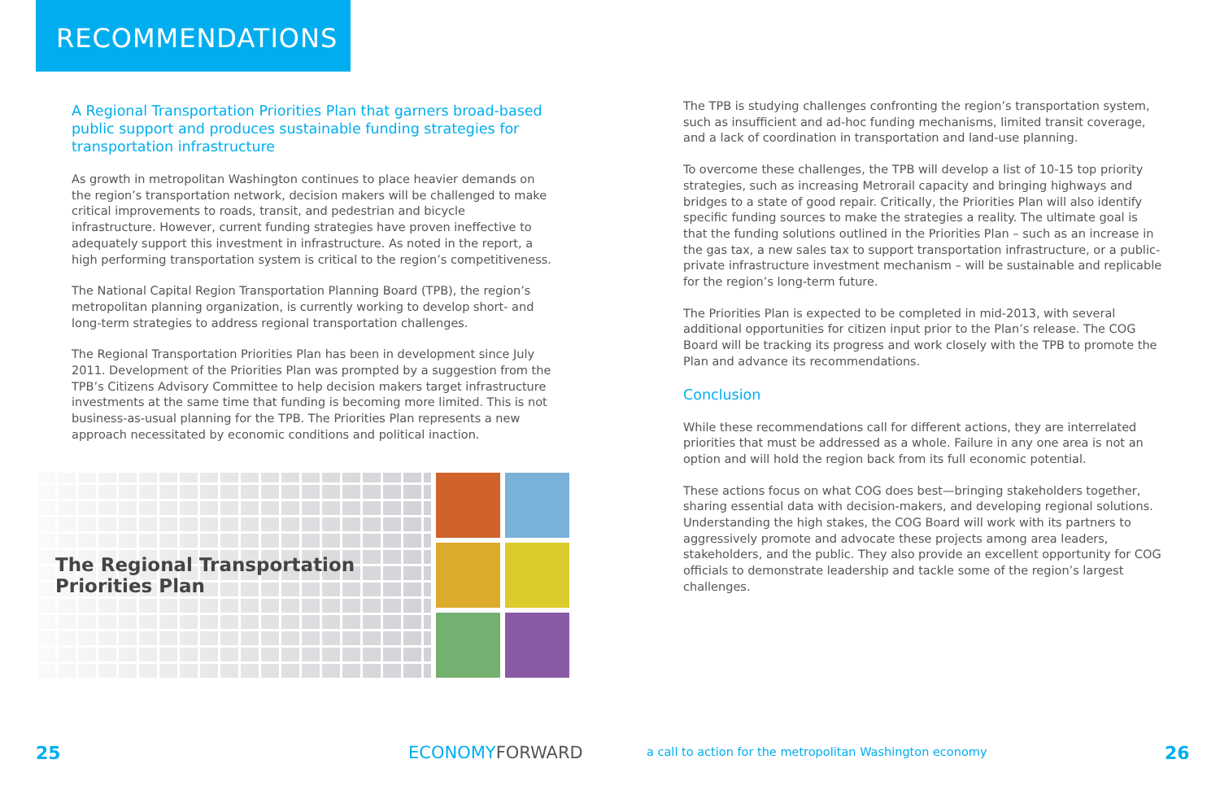RECOMMENDATIONS
A Regional Transportation Priorities Plan that garners broad-based public support and produces sustainable funding strategies for transportation infrastructure
As growth in metropolitan Washington continues to place heavier demands on the region’s transportation network, decision makers will be challenged to make critical improvements to roads, transit, and pedestrian and bicycle infrastructure. However, current funding strategies have proven ineffective to adequately support this investment in infrastructure. As noted in the report, a high performing transportation system is critical to the region’s competitiveness.
The National Capital Region Transportation Planning Board (TPB), the region’s metropolitan planning organization, is currently working to develop short- and long-term strategies to address regional transportation challenges.
The Regional Transportation Priorities Plan has been in development since July 2011. Development of the Priorities Plan was prompted by a suggestion from the TPB’s Citizens Advisory Committee to help decision makers target infrastructure investments at the same time that funding is becoming more limited. This is not business-as-usual planning for the TPB. The Priorities Plan represents a new approach necessitated by economic conditions and political inaction.
The TPB is studying challenges confronting the region’s transportation system, such as insufficient and ad-hoc funding mechanisms, limited transit coverage, and a lack of coordination in transportation and land-use planning.
To overcome these challenges, the TPB will develop a list of 10-15 top priority strategies, such as increasing Metrorail capacity and bringing highways and bridges to a state of good repair. Critically, the Priorities Plan will also identify specific funding sources to make the strategies a reality. The ultimate goal is that the funding solutions outlined in the Priorities Plan – such as an increase in the gas tax, a new sales tax to support transportation infrastructure, or a public-private infrastructure investment mechanism – will be sustainable and replicable for the region’s long-term future.
The Priorities Plan is expected to be completed in mid-2013, with several additional opportunities for citizen input prior to the Plan’s release. The COG Board will be tracking its progress and work closely with the TPB to promote the Plan and advance its recommendations.
Conclusion
While these recommendations call for different actions, they are interrelated priorities that must be addressed as a whole. Failure in any one area is not an option and will hold the region back from its full economic potential.
These actions focus on what COG does best—bringing stakeholders together, sharing essential data with decision-makers, and developing regional solutions. Understanding the high stakes, the COG Board will work with its partners to aggressively promote and advocate these projects among area leaders, stakeholders, and the public. They also provide an excellent opportunity for COG officials to demonstrate leadership and tackle some of the region’s largest challenges.
The Regional Transportation Priorities Plan
25 ECONOMY FORWARD a call to action for the metropolitan Washington economy 26